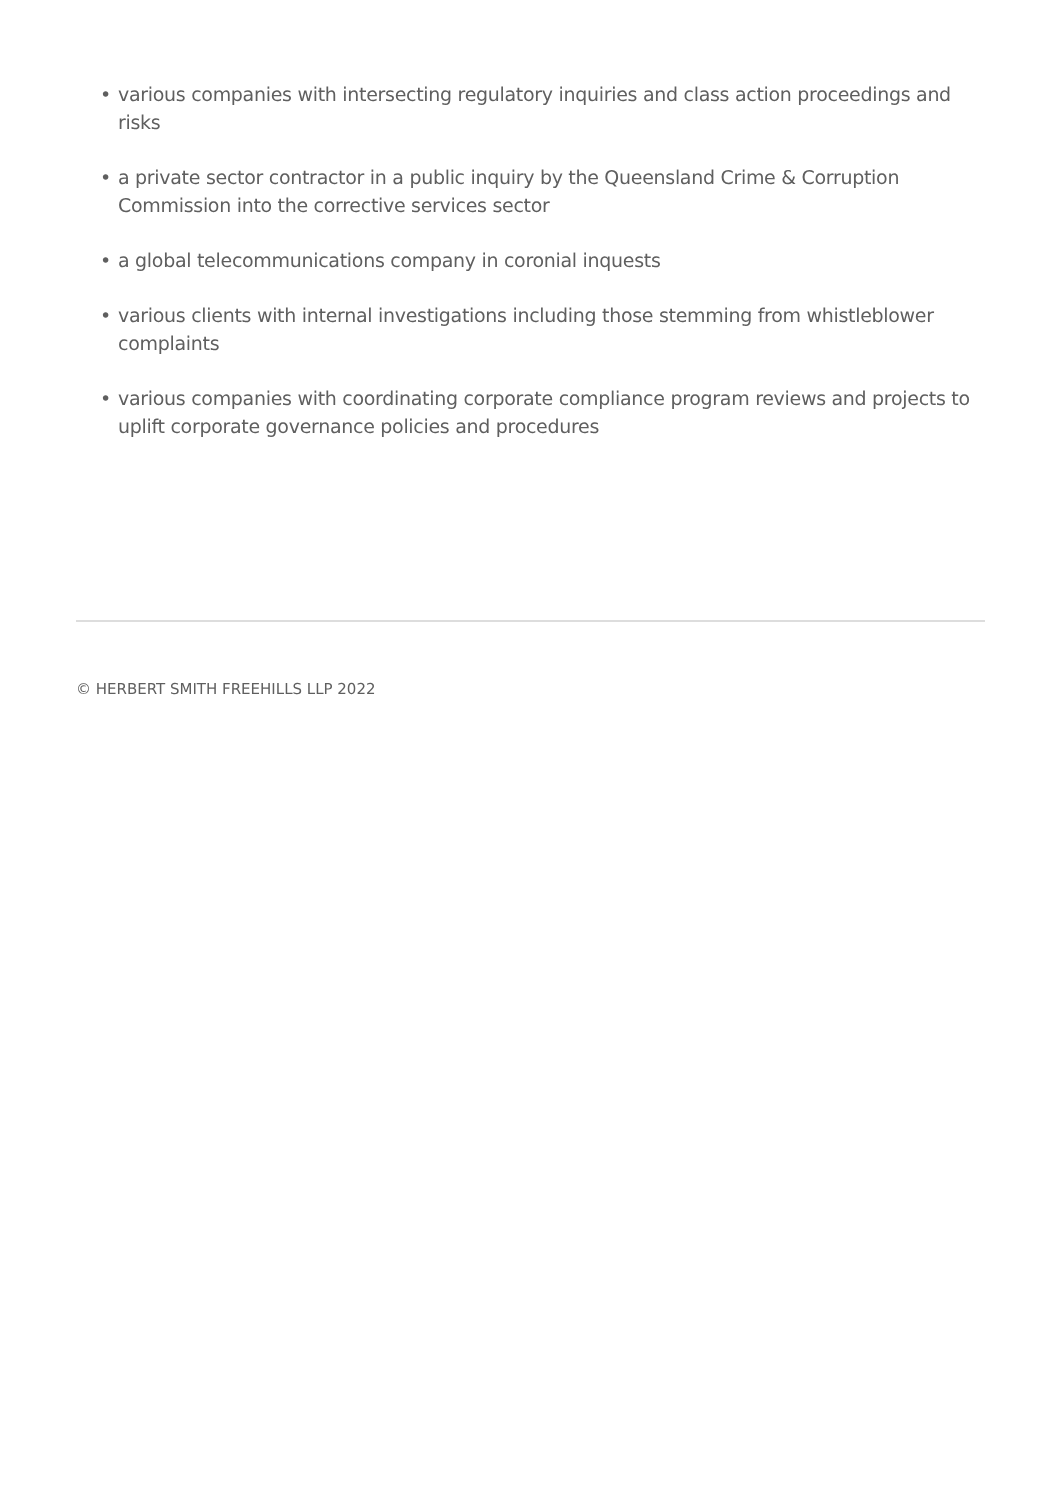• various companies with intersecting regulatory inquiries and class action proceedings and risks
• a private sector contractor in a public inquiry by the Queensland Crime & Corruption Commission into the corrective services sector
• a global telecommunications company in coronial inquests
• various clients with internal investigations including those stemming from whistleblower complaints
• various companies with coordinating corporate compliance program reviews and projects to uplift corporate governance policies and procedures
© HERBERT SMITH FREEHILLS LLP 2022